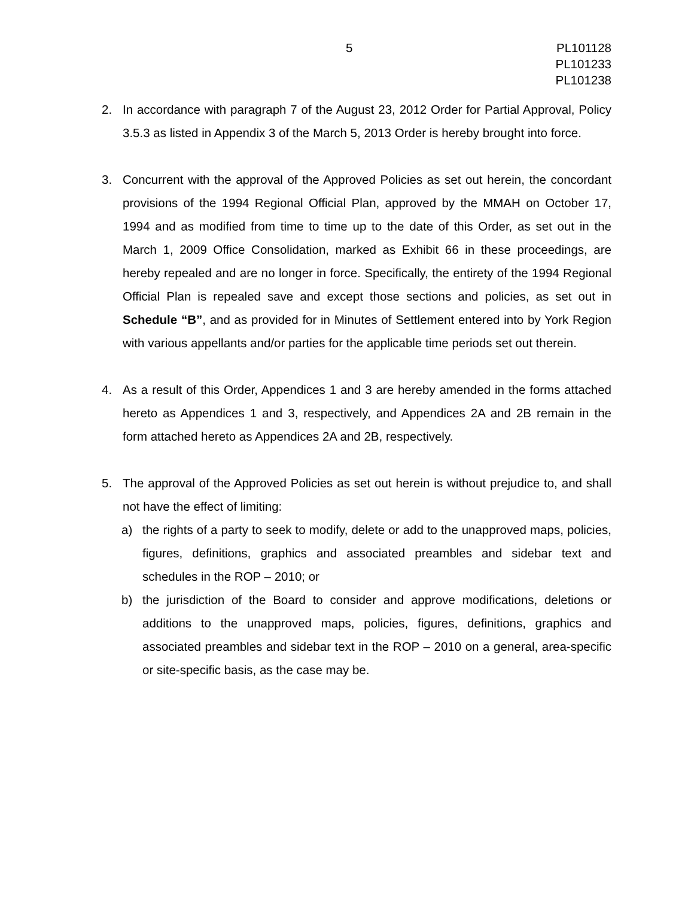5 PL101128
PL101233
PL101238
2. In accordance with paragraph 7 of the August 23, 2012 Order for Partial Approval, Policy 3.5.3 as listed in Appendix 3 of the March 5, 2013 Order is hereby brought into force.
3. Concurrent with the approval of the Approved Policies as set out herein, the concordant provisions of the 1994 Regional Official Plan, approved by the MMAH on October 17, 1994 and as modified from time to time up to the date of this Order, as set out in the March 1, 2009 Office Consolidation, marked as Exhibit 66 in these proceedings, are hereby repealed and are no longer in force. Specifically, the entirety of the 1994 Regional Official Plan is repealed save and except those sections and policies, as set out in Schedule “B”, and as provided for in Minutes of Settlement entered into by York Region with various appellants and/or parties for the applicable time periods set out therein.
4. As a result of this Order, Appendices 1 and 3 are hereby amended in the forms attached hereto as Appendices 1 and 3, respectively, and Appendices 2A and 2B remain in the form attached hereto as Appendices 2A and 2B, respectively.
5. The approval of the Approved Policies as set out herein is without prejudice to, and shall not have the effect of limiting:
a) the rights of a party to seek to modify, delete or add to the unapproved maps, policies, figures, definitions, graphics and associated preambles and sidebar text and schedules in the ROP – 2010; or
b) the jurisdiction of the Board to consider and approve modifications, deletions or additions to the unapproved maps, policies, figures, definitions, graphics and associated preambles and sidebar text in the ROP – 2010 on a general, area-specific or site-specific basis, as the case may be.